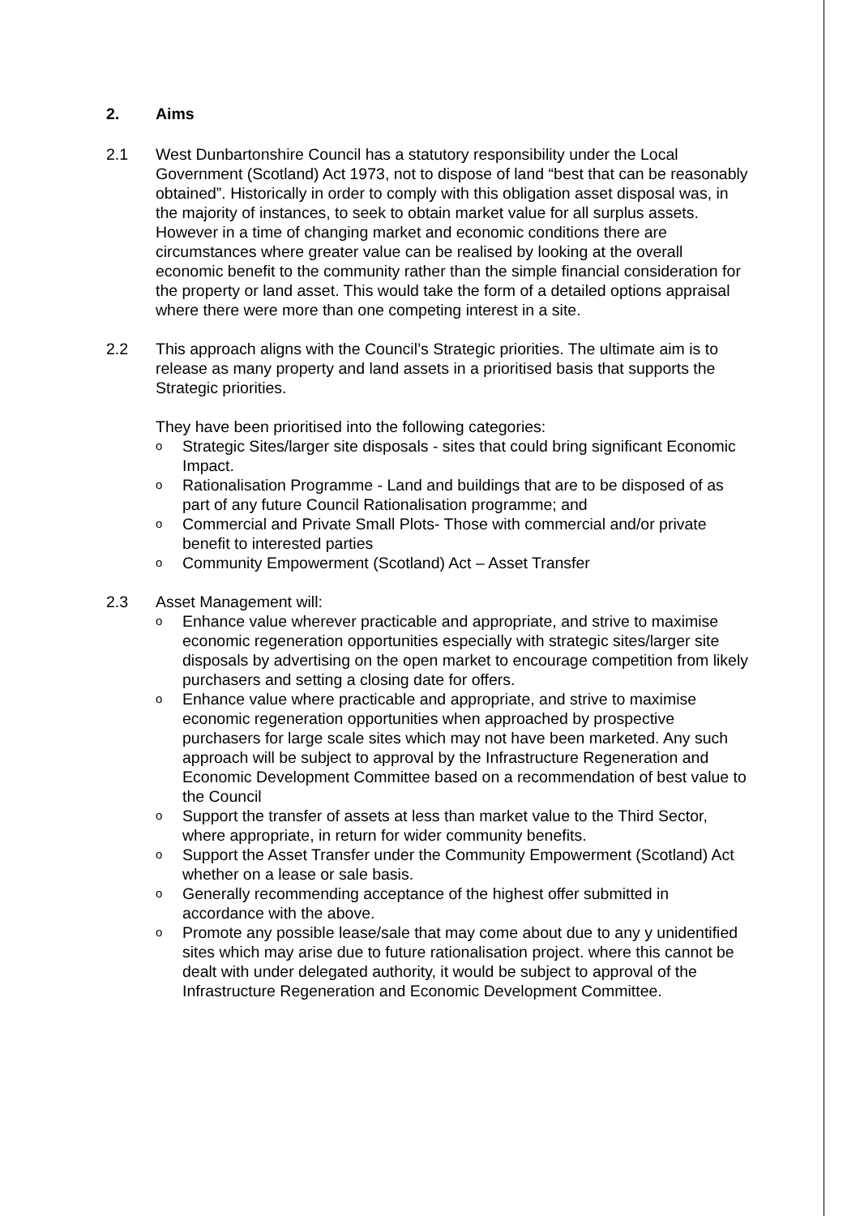2. Aims
2.1 West Dunbartonshire Council has a statutory responsibility under the Local Government (Scotland) Act 1973, not to dispose of land “best that can be reasonably obtained”. Historically in order to comply with this obligation asset disposal was, in the majority of instances, to seek to obtain market value for all surplus assets. However in a time of changing market and economic conditions there are circumstances where greater value can be realised by looking at the overall economic benefit to the community rather than the simple financial consideration for the property or land asset. This would take the form of a detailed options appraisal where there were more than one competing interest in a site.
2.2 This approach aligns with the Council’s Strategic priorities. The ultimate aim is to release as many property and land assets in a prioritised basis that supports the Strategic priorities.
They have been prioritised into the following categories:
o Strategic Sites/larger site disposals - sites that could bring significant Economic Impact.
o Rationalisation Programme - Land and buildings that are to be disposed of as part of any future Council Rationalisation programme; and
o Commercial and Private Small Plots- Those with commercial and/or private benefit to interested parties
o Community Empowerment (Scotland) Act – Asset Transfer
2.3 Asset Management will:
o Enhance value wherever practicable and appropriate, and strive to maximise economic regeneration opportunities especially with strategic sites/larger site disposals by advertising on the open market to encourage competition from likely purchasers and setting a closing date for offers.
o Enhance value where practicable and appropriate, and strive to maximise economic regeneration opportunities when approached by prospective purchasers for large scale sites which may not have been marketed. Any such approach will be subject to approval by the Infrastructure Regeneration and Economic Development Committee based on a recommendation of best value to the Council
o Support the transfer of assets at less than market value to the Third Sector, where appropriate, in return for wider community benefits.
o Support the Asset Transfer under the Community Empowerment (Scotland) Act whether on a lease or sale basis.
o Generally recommending acceptance of the highest offer submitted in accordance with the above.
o Promote any possible lease/sale that may come about due to any y unidentified sites which may arise due to future rationalisation project. where this cannot be dealt with under delegated authority, it would be subject to approval of the Infrastructure Regeneration and Economic Development Committee.